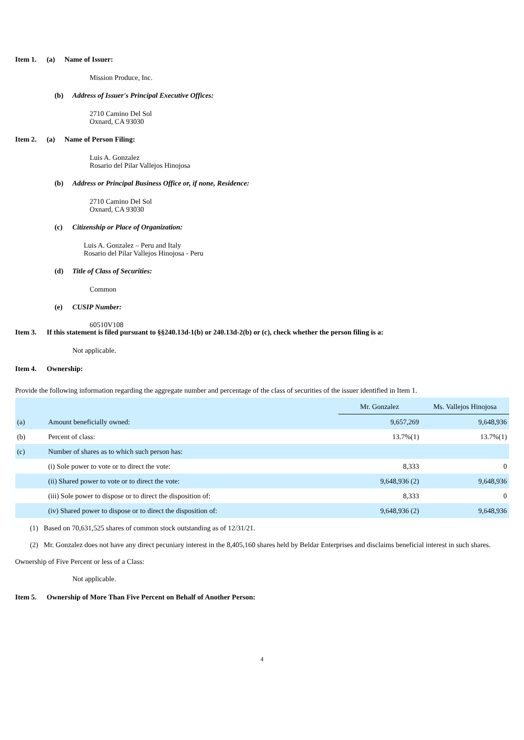Item 1. (a) Name of Issuer:
Mission Produce, Inc.
(b) Address of Issuer's Principal Executive Offices:
2710 Camino Del Sol
Oxnard, CA 93030
Item 2. (a) Name of Person Filing:
Luis A. Gonzalez
Rosario del Pilar Vallejos Hinojosa
(b) Address or Principal Business Office or, if none, Residence:
2710 Camino Del Sol
Oxnard, CA 93030
(c) Citizenship or Place of Organization:
Luis A. Gonzalez – Peru and Italy
Rosario del Pilar Vallejos Hinojosa - Peru
(d) Title of Class of Securities:
Common
(e) CUSIP Number:
60510V108
Item 3. If this statement is filed pursuant to §§240.13d-1(b) or 240.13d-2(b) or (c), check whether the person filing is a:
Not applicable.
Item 4. Ownership:
Provide the following information regarding the aggregate number and percentage of the class of securities of the issuer identified in Item 1.
| | | Mr. Gonzalez | Ms. Vallejos Hinojosa |
| (a) | Amount beneficially owned: | 9,657,269 | 9,648,936 |
| (b) | Percent of class: | 13.7%(1) | 13.7%(1) |
| (c) | Number of shares as to which such person has: | | |
| | (i) Sole power to vote or to direct the vote: | 8,333 | 0 |
| | (ii) Shared power to vote or to direct the vote: | 9,648,936 (2) | 9,648,936 |
| | (iii) Sole power to dispose or to direct the disposition of: | 8,333 | 0 |
| | (iv) Shared power to dispose or to direct the disposition of: | 9,648,936 (2) | 9,648,936 |
(1) Based on 70,631,525 shares of common stock outstanding as of 12/31/21.
(2) Mr. Gonzalez does not have any direct pecuniary interest in the 8,405,160 shares held by Beldar Enterprises and disclaims beneficial interest in such shares.
Ownership of Five Percent or less of a Class:
Not applicable.
Item 5. Ownership of More Than Five Percent on Behalf of Another Person:
4